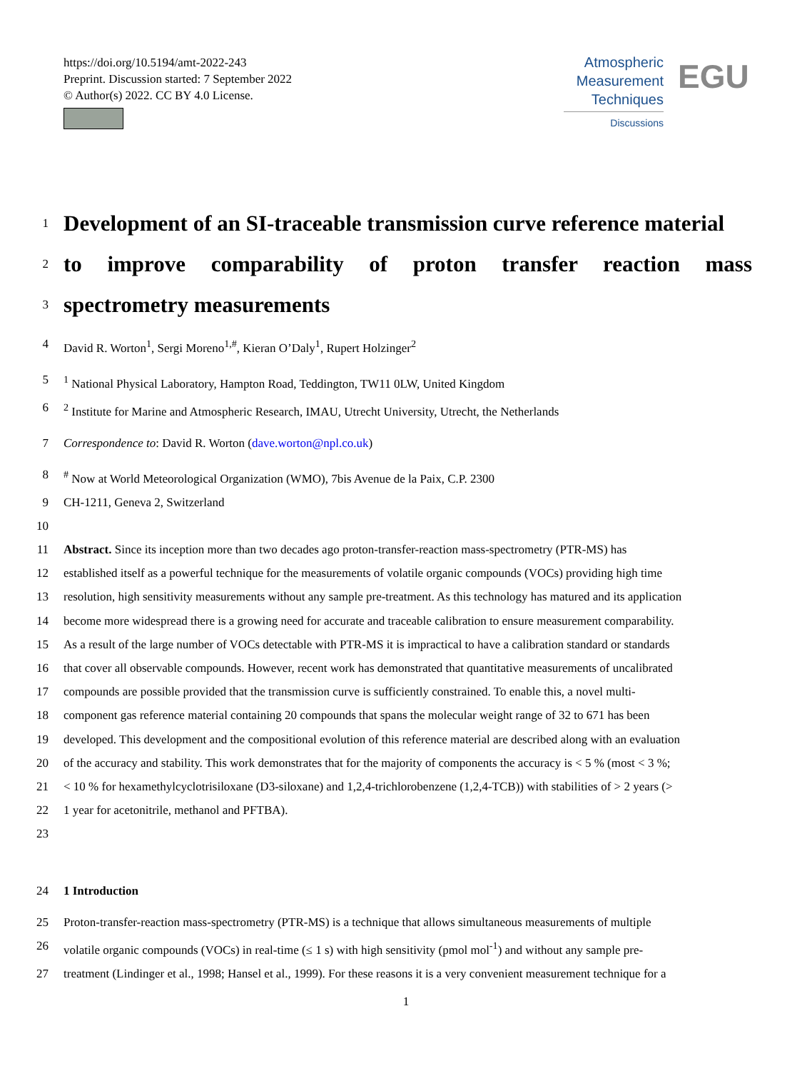https://doi.org/10.5194/amt-2022-243
Preprint. Discussion started: 7 September 2022
© Author(s) 2022. CC BY 4.0 License.
Atmospheric
Measurement
Techniques
Discussions
EGU
1 Development of an SI-traceable transmission curve reference material
2 to improve comparability of proton transfer reaction mass
3 spectrometry measurements
4 David R. Worton<sup>1</sup>, Sergi Moreno<sup>1,#</sup>, Kieran O’Daly<sup>1</sup>, Rupert Holzinger<sup>2</sup>
5<sup>1</sup> National Physical Laboratory, Hampton Road, Teddington, TW11 0LW, United Kingdom
6<sup>2</sup> Institute for Marine and Atmospheric Research, IMAU, Utrecht University, Utrecht, the Netherlands
7 Correspondence to: David R. Worton (dave.worton@npl.co.uk)
8<sup>#</sup> Now at World Meteorological Organization (WMO), 7bis Avenue de la Paix, C.P. 2300
9 CH-1211, Geneva 2, Switzerland
10
11 Abstract. Since its inception more than two decades ago proton-transfer-reaction mass-spectrometry (PTR-MS) has
12 established itself as a powerful technique for the measurements of volatile organic compounds (VOCs) providing high time
13 resolution, high sensitivity measurements without any sample pre-treatment. As this technology has matured and its application
14 become more widespread there is a growing need for accurate and traceable calibration to ensure measurement comparability.
15 As a result of the large number of VOCs detectable with PTR-MS it is impractical to have a calibration standard or standards
16 that cover all observable compounds. However, recent work has demonstrated that quantitative measurements of uncalibrated
17 compounds are possible provided that the transmission curve is sufficiently constrained. To enable this, a novel multi-
18 component gas reference material containing 20 compounds that spans the molecular weight range of 32 to 671 has been
19 developed. This development and the compositional evolution of this reference material are described along with an evaluation
20 of the accuracy and stability. This work demonstrates that for the majority of components the accuracy is < 5 % (most < 3 %;
21 < 10 % for hexamethylcyclotrisiloxane (D3-siloxane) and 1,2,4-trichlorobenzene (1,2,4-TCB)) with stabilities of > 2 years (>
22 1 year for acetonitrile, methanol and PFTBA).
23
24 1 Introduction
25 Proton-transfer-reaction mass-spectrometry (PTR-MS) is a technique that allows simultaneous measurements of multiple
26 volatile organic compounds (VOCs) in real-time (≤ 1 s) with high sensitivity (pmol mol<sup>-1</sup>) and without any sample pre-
27 treatment (Lindinger et al., 1998; Hansel et al., 1999). For these reasons it is a very convenient measurement technique for a
1